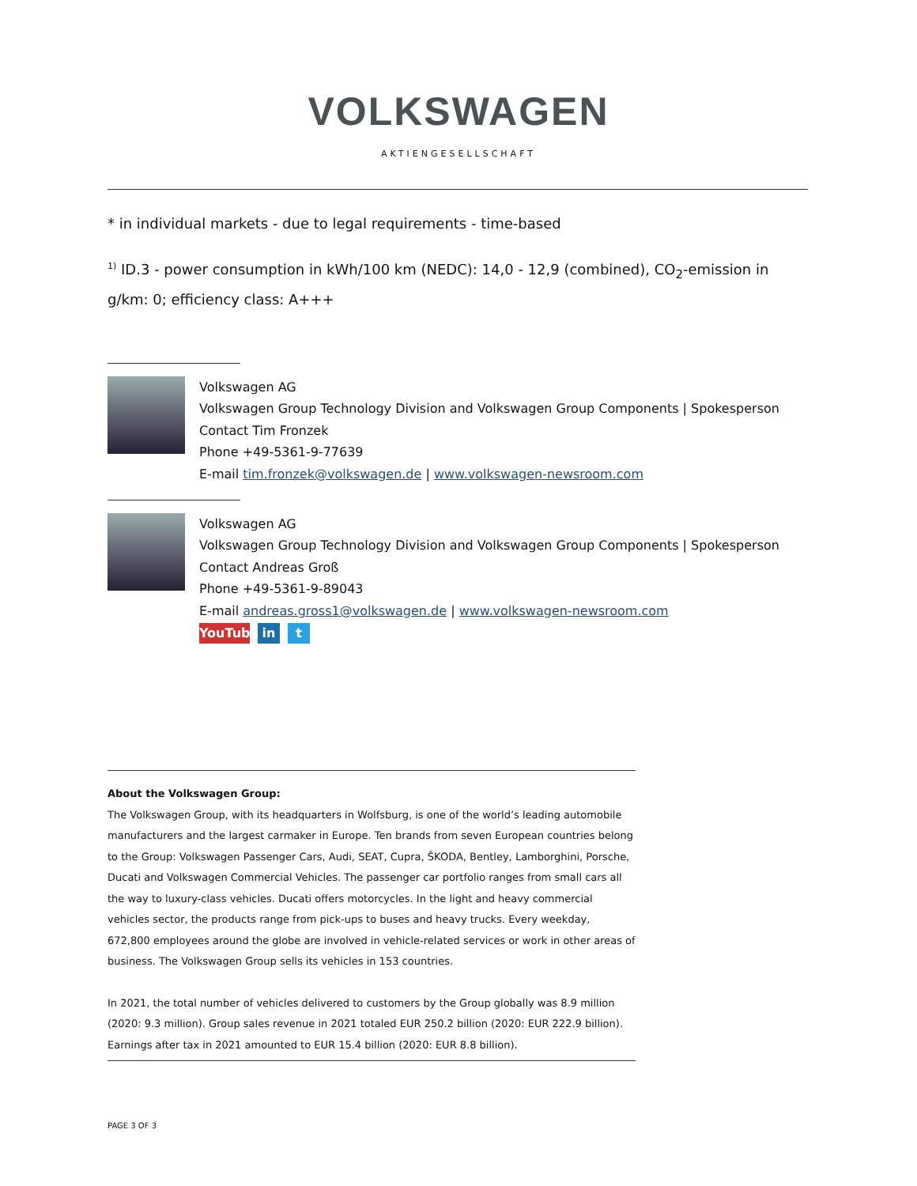VOLKSWAGEN
AKTIENGESELLSCHAFT
* in individual markets - due to legal requirements - time-based
<sup>1)</sup> ID.3 - power consumption in kWh/100 km (NEDC): 14,0 - 12,9 (combined), CO<sub>2</sub>-emission in g/km: 0; efficiency class: A+++
Volkswagen AG
Volkswagen Group Technology Division and Volkswagen Group Components | Spokesperson
Contact Tim Fronzek
Phone +49-5361-9-77639
E-mail tim.fronzek@volkswagen.de | www.volkswagen-newsroom.com
Volkswagen AG
Volkswagen Group Technology Division and Volkswagen Group Components | Spokesperson
Contact Andreas Groß
Phone +49-5361-9-89043
E-mail andreas.gross1@volkswagen.de | www.volkswagen-newsroom.com
YouTube in t
About the Volkswagen Group:
The Volkswagen Group, with its headquarters in Wolfsburg, is one of the world’s leading automobile manufacturers and the largest carmaker in Europe. Ten brands from seven European countries belong to the Group: Volkswagen Passenger Cars, Audi, SEAT, Cupra, ŠKODA, Bentley, Lamborghini, Porsche, Ducati and Volkswagen Commercial Vehicles. The passenger car portfolio ranges from small cars all the way to luxury-class vehicles. Ducati offers motorcycles. In the light and heavy commercial vehicles sector, the products range from pick-ups to buses and heavy trucks. Every weekday, 672,800 employees around the globe are involved in vehicle-related services or work in other areas of business. The Volkswagen Group sells its vehicles in 153 countries.
In 2021, the total number of vehicles delivered to customers by the Group globally was 8.9 million (2020: 9.3 million). Group sales revenue in 2021 totaled EUR 250.2 billion (2020: EUR 222.9 billion). Earnings after tax in 2021 amounted to EUR 15.4 billion (2020: EUR 8.8 billion).
PAGE 3 OF 3